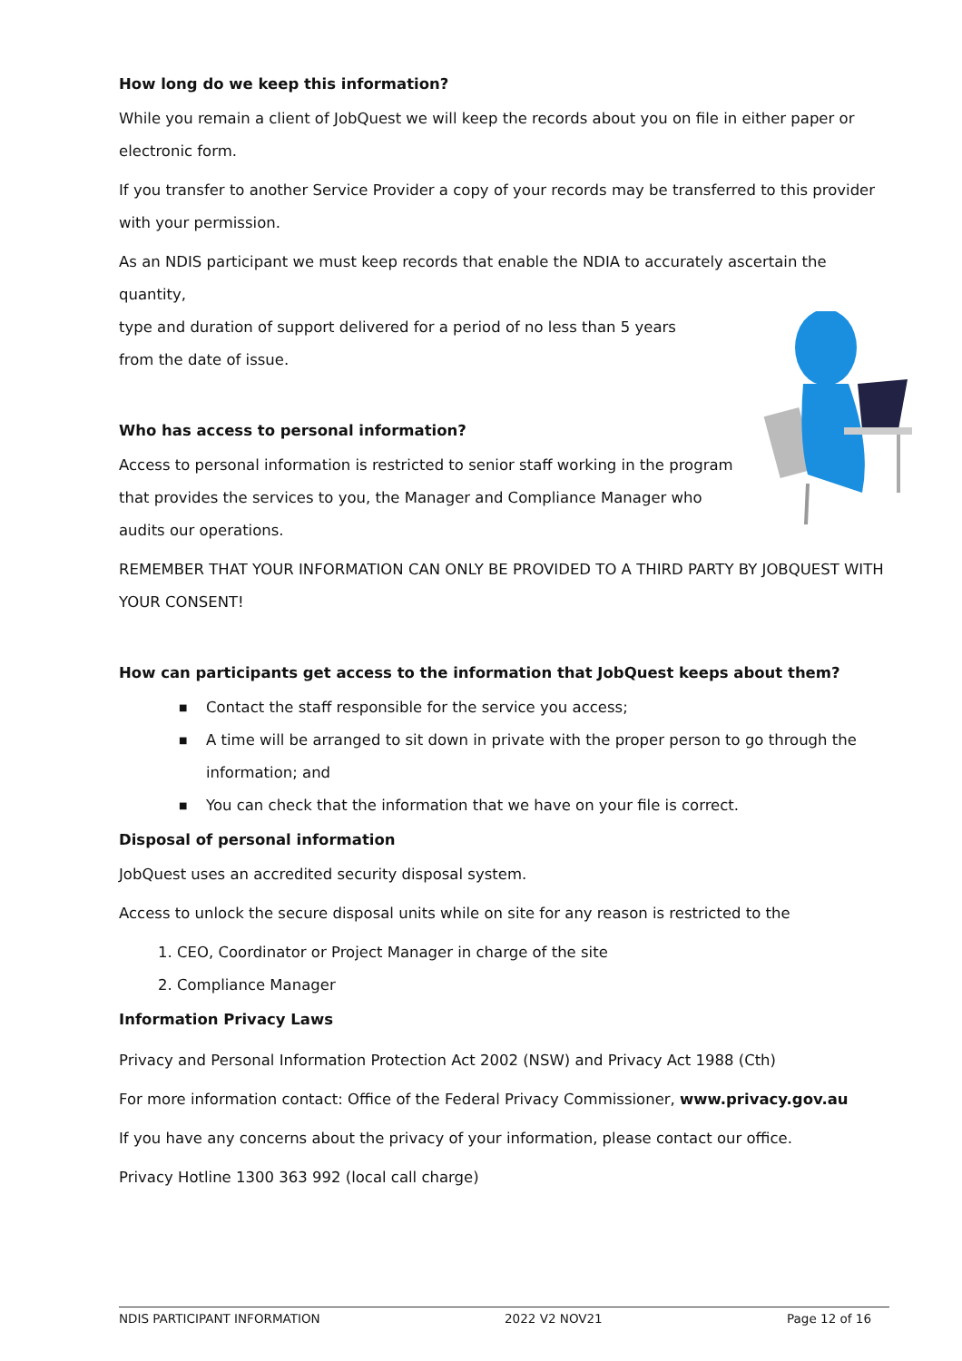How long do we keep this information?
While you remain a client of JobQuest we will keep the records about you on file in either paper or electronic form.
If you transfer to another Service Provider a copy of your records may be transferred to this provider with your permission.
As an NDIS participant we must keep records that enable the NDIA to accurately ascertain the quantity,
type and duration of support delivered for a period of no less than 5 years
from the date of issue.
Who has access to personal information?
Access to personal information is restricted to senior staff working in the program that provides the services to you, the Manager and Compliance Manager who audits our operations.
REMEMBER THAT YOUR INFORMATION CAN ONLY BE PROVIDED TO A THIRD PARTY BY JOBQUEST WITH YOUR CONSENT!
How can participants get access to the information that JobQuest keeps about them?
■ Contact the staff responsible for the service you access;
■ A time will be arranged to sit down in private with the proper person to go through the information; and
■ You can check that the information that we have on your file is correct.
Disposal of personal information
JobQuest uses an accredited security disposal system.
Access to unlock the secure disposal units while on site for any reason is restricted to the
1. CEO, Coordinator or Project Manager in charge of the site
2. Compliance Manager
Information Privacy Laws
Privacy and Personal Information Protection Act 2002 (NSW) and Privacy Act 1988 (Cth)
For more information contact: Office of the Federal Privacy Commissioner, www.privacy.gov.au
If you have any concerns about the privacy of your information, please contact our office.
Privacy Hotline 1300 363 992 (local call charge)
NDIS PARTICIPANT INFORMATION 2022 V2 NOV21 Page 12 of 16